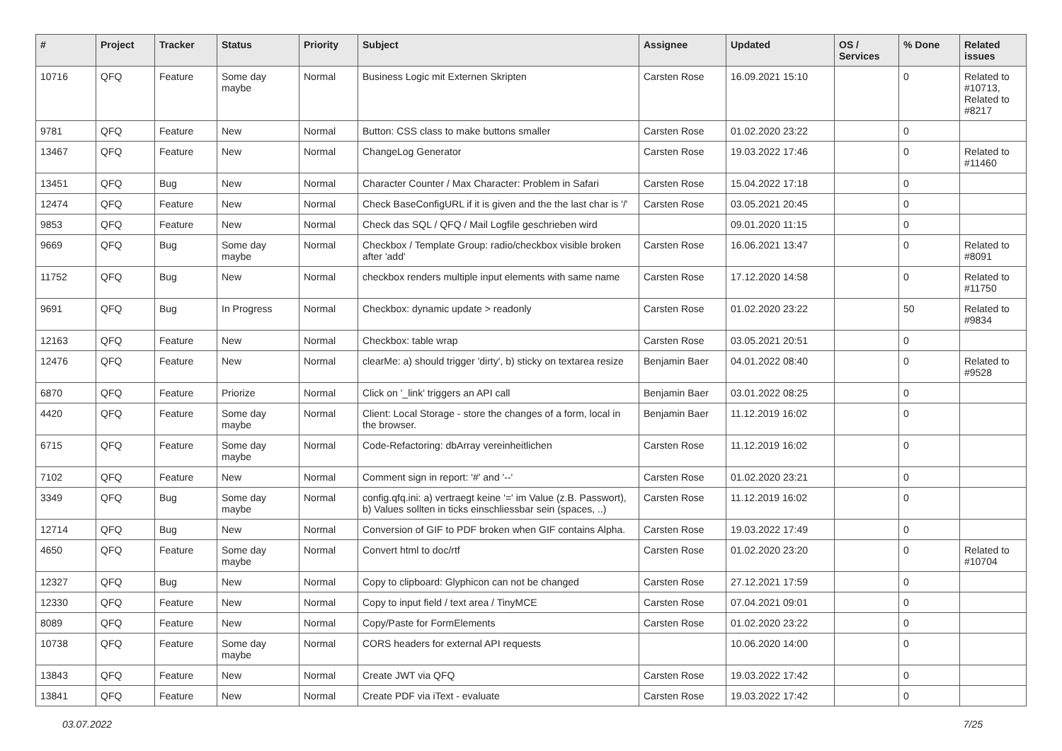| # | Project | Tracker | Status | Priority | Subject | Assignee | Updated | OS / Services | % Done | Related issues |
| --- | --- | --- | --- | --- | --- | --- | --- | --- | --- | --- |
| 10716 | QFQ | Feature | Some day maybe | Normal | Business Logic mit Externen Skripten | Carsten Rose | 16.09.2021 15:10 | | 0 | Related to #10713, Related to #8217 |
| 9781 | QFQ | Feature | New | Normal | Button: CSS class to make buttons smaller | Carsten Rose | 01.02.2020 23:22 | | 0 | |
| 13467 | QFQ | Feature | New | Normal | ChangeLog Generator | Carsten Rose | 19.03.2022 17:46 | | 0 | Related to #11460 |
| 13451 | QFQ | Bug | New | Normal | Character Counter / Max Character: Problem in Safari | Carsten Rose | 15.04.2022 17:18 | | 0 | |
| 12474 | QFQ | Feature | New | Normal | Check BaseConfigURL if it is given and the the last char is '/' | Carsten Rose | 03.05.2021 20:45 | | 0 | |
| 9853 | QFQ | Feature | New | Normal | Check das SQL / QFQ / Mail Logfile geschrieben wird | | 09.01.2020 11:15 | | 0 | |
| 9669 | QFQ | Bug | Some day maybe | Normal | Checkbox / Template Group: radio/checkbox visible broken after 'add' | Carsten Rose | 16.06.2021 13:47 | | 0 | Related to #8091 |
| 11752 | QFQ | Bug | New | Normal | checkbox renders multiple input elements with same name | Carsten Rose | 17.12.2020 14:58 | | 0 | Related to #11750 |
| 9691 | QFQ | Bug | In Progress | Normal | Checkbox: dynamic update > readonly | Carsten Rose | 01.02.2020 23:22 | | 50 | Related to #9834 |
| 12163 | QFQ | Feature | New | Normal | Checkbox: table wrap | Carsten Rose | 03.05.2021 20:51 | | 0 | |
| 12476 | QFQ | Feature | New | Normal | clearMe: a) should trigger 'dirty', b) sticky on textarea resize | Benjamin Baer | 04.01.2022 08:40 | | 0 | Related to #9528 |
| 6870 | QFQ | Feature | Priorize | Normal | Click on '_link' triggers an API call | Benjamin Baer | 03.01.2022 08:25 | | 0 | |
| 4420 | QFQ | Feature | Some day maybe | Normal | Client: Local Storage - store the changes of a form, local in the browser. | Benjamin Baer | 11.12.2019 16:02 | | 0 | |
| 6715 | QFQ | Feature | Some day maybe | Normal | Code-Refactoring: dbArray vereinheitlichen | Carsten Rose | 11.12.2019 16:02 | | 0 | |
| 7102 | QFQ | Feature | New | Normal | Comment sign in report: '#' and '--' | Carsten Rose | 01.02.2020 23:21 | | 0 | |
| 3349 | QFQ | Bug | Some day maybe | Normal | config.qfq.ini: a) vertraegt keine '=' im Value (z.B. Passwort), b) Values sollten in ticks einschliessbar sein (spaces, ..) | Carsten Rose | 11.12.2019 16:02 | | 0 | |
| 12714 | QFQ | Bug | New | Normal | Conversion of GIF to PDF broken when GIF contains Alpha. | Carsten Rose | 19.03.2022 17:49 | | 0 | |
| 4650 | QFQ | Feature | Some day maybe | Normal | Convert html to doc/rtf | Carsten Rose | 01.02.2020 23:20 | | 0 | Related to #10704 |
| 12327 | QFQ | Bug | New | Normal | Copy to clipboard: Glyphicon can not be changed | Carsten Rose | 27.12.2021 17:59 | | 0 | |
| 12330 | QFQ | Feature | New | Normal | Copy to input field / text area / TinyMCE | Carsten Rose | 07.04.2021 09:01 | | 0 | |
| 8089 | QFQ | Feature | New | Normal | Copy/Paste for FormElements | Carsten Rose | 01.02.2020 23:22 | | 0 | |
| 10738 | QFQ | Feature | Some day maybe | Normal | CORS headers for external API requests | | 10.06.2020 14:00 | | 0 | |
| 13843 | QFQ | Feature | New | Normal | Create JWT via QFQ | Carsten Rose | 19.03.2022 17:42 | | 0 | |
| 13841 | QFQ | Feature | New | Normal | Create PDF via iText - evaluate | Carsten Rose | 19.03.2022 17:42 | | 0 | |
03.07.2022 7/25